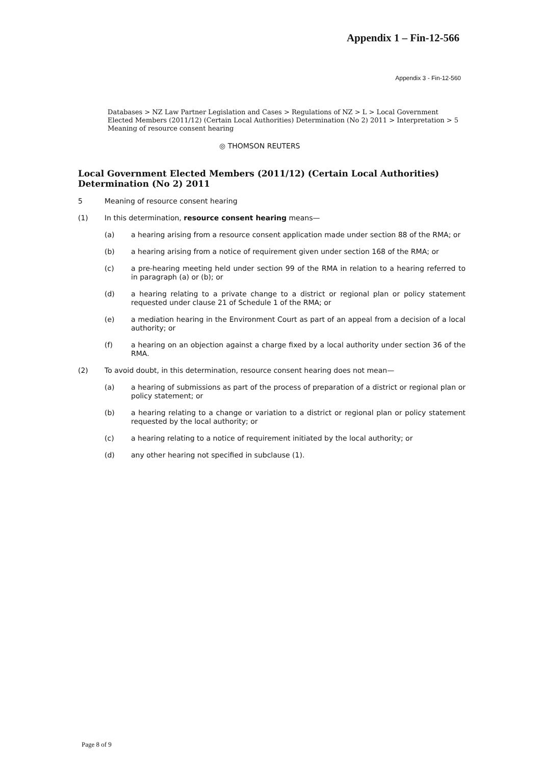Appendix 1 – Fin-12-566
Appendix 3 - Fin-12-560
Databases > NZ Law Partner Legislation and Cases > Regulations of NZ > L > Local Government Elected Members (2011/12) (Certain Local Authorities) Determination (No 2) 2011 > Interpretation > 5 Meaning of resource consent hearing
◎ THOMSON REUTERS
Local Government Elected Members (2011/12) (Certain Local Authorities) Determination (No 2) 2011
5 Meaning of resource consent hearing
(1) In this determination, resource consent hearing means—
(a) a hearing arising from a resource consent application made under section 88 of the RMA; or
(b) a hearing arising from a notice of requirement given under section 168 of the RMA; or
(c) a pre-hearing meeting held under section 99 of the RMA in relation to a hearing referred to in paragraph (a) or (b); or
(d) a hearing relating to a private change to a district or regional plan or policy statement requested under clause 21 of Schedule 1 of the RMA; or
(e) a mediation hearing in the Environment Court as part of an appeal from a decision of a local authority; or
(f) a hearing on an objection against a charge fixed by a local authority under section 36 of the RMA.
(2) To avoid doubt, in this determination, resource consent hearing does not mean—
(a) a hearing of submissions as part of the process of preparation of a district or regional plan or policy statement; or
(b) a hearing relating to a change or variation to a district or regional plan or policy statement requested by the local authority; or
(c) a hearing relating to a notice of requirement initiated by the local authority; or
(d) any other hearing not specified in subclause (1).
Page 8 of 9